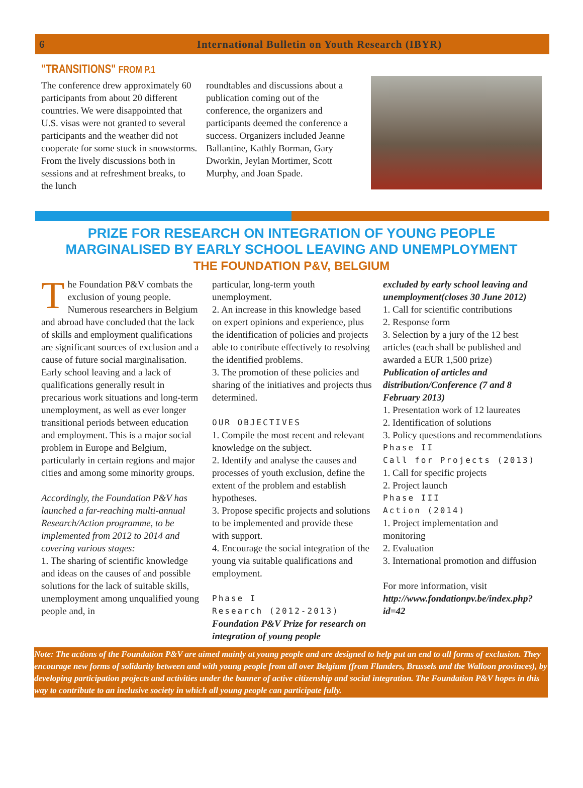6 International Bulletin on Youth Research (IBYR)
"TRANSITIONS" FROM P.1
The conference drew approximately 60 participants from about 20 different countries. We were disappointed that U.S. visas were not granted to several participants and the weather did not cooperate for some stuck in snowstorms. From the lively discussions both in sessions and at refreshment breaks, to the lunch
roundtables and discussions about a publication coming out of the conference, the organizers and participants deemed the conference a success. Organizers included Jeanne Ballantine, Kathly Borman, Gary Dworkin, Jeylan Mortimer, Scott Murphy, and Joan Spade.
PRIZE FOR RESEARCH ON INTEGRATION OF YOUNG PEOPLE
MARGINALISED BY EARLY SCHOOL LEAVING AND UNEMPLOYMENT
THE FOUNDATION P&V, BELGIUM
The Foundation P&V combats the exclusion of young people. Numerous researchers in Belgium and abroad have concluded that the lack of skills and employment qualifications are significant sources of exclusion and a cause of future social marginalisation. Early school leaving and a lack of qualifications generally result in precarious work situations and long-term unemployment, as well as ever longer transitional periods between education and employment. This is a major social problem in Europe and Belgium, particularly in certain regions and major cities and among some minority groups.
Accordingly, the Foundation P&V has launched a far-reaching multi-annual Research/Action programme, to be implemented from 2012 to 2014 and covering various stages:
1. The sharing of scientific knowledge and ideas on the causes of and possible solutions for the lack of suitable skills, unemployment among unqualified young people and, in
particular, long-term youth unemployment.
2. An increase in this knowledge based on expert opinions and experience, plus the identification of policies and projects able to contribute effectively to resolving the identified problems.
3. The promotion of these policies and sharing of the initiatives and projects thus determined.
OUR OBJECTIVES
1. Compile the most recent and relevant knowledge on the subject.
2. Identify and analyse the causes and processes of youth exclusion, define the extent of the problem and establish hypotheses.
3. Propose specific projects and solutions to be implemented and provide these with support.
4. Encourage the social integration of the young via suitable qualifications and employment.
Phase I
Research (2012-2013)
Foundation P&V Prize for research on integration of young people
excluded by early school leaving and unemployment(closes 30 June 2012)
1. Call for scientific contributions
2. Response form
3. Selection by a jury of the 12 best articles (each shall be published and awarded a EUR 1,500 prize)
Publication of articles and distribution/Conference (7 and 8 February 2013)
1. Presentation work of 12 laureates
2. Identification of solutions
3. Policy questions and recommendations
Phase II
Call for Projects (2013)
1. Call for specific projects
2. Project launch
Phase III
Action (2014)
1. Project implementation and monitoring
2. Evaluation
3. International promotion and diffusion
For more information, visit http://www.fondationpv.be/index.php?id=42
Note: The actions of the Foundation P&V are aimed mainly at young people and are designed to help put an end to all forms of exclusion. They encourage new forms of solidarity between and with young people from all over Belgium (from Flanders, Brussels and the Walloon provinces), by developing participation projects and activities under the banner of active citizenship and social integration. The Foundation P&V hopes in this way to contribute to an inclusive society in which all young people can participate fully.